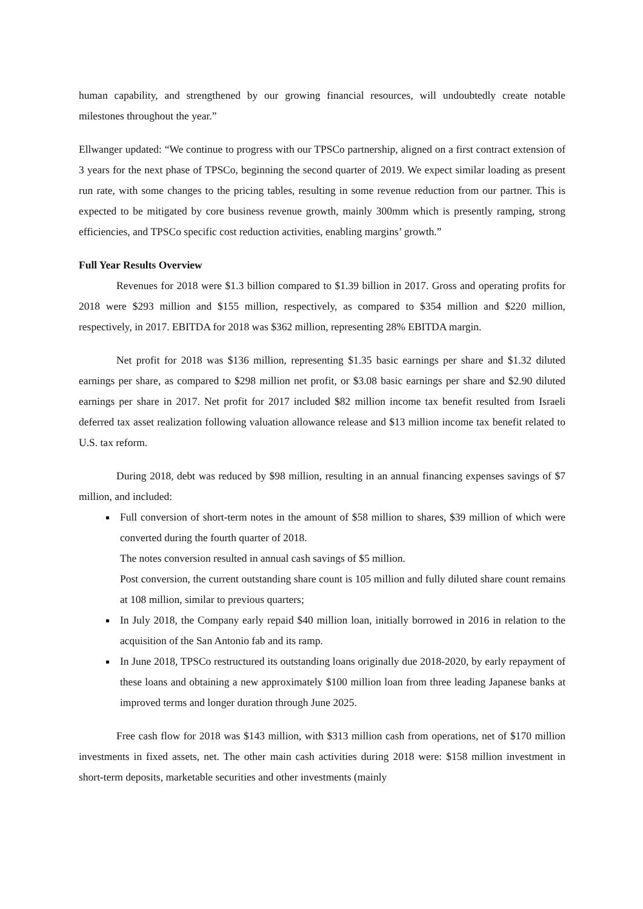human capability, and strengthened by our growing financial resources, will undoubtedly create notable milestones throughout the year.”
Ellwanger updated: “We continue to progress with our TPSCo partnership, aligned on a first contract extension of 3 years for the next phase of TPSCo, beginning the second quarter of 2019. We expect similar loading as present run rate, with some changes to the pricing tables, resulting in some revenue reduction from our partner. This is expected to be mitigated by core business revenue growth, mainly 300mm which is presently ramping, strong efficiencies, and TPSCo specific cost reduction activities, enabling margins’ growth.”
Full Year Results Overview
Revenues for 2018 were $1.3 billion compared to $1.39 billion in 2017. Gross and operating profits for 2018 were $293 million and $155 million, respectively, as compared to $354 million and $220 million, respectively, in 2017. EBITDA for 2018 was $362 million, representing 28% EBITDA margin.
Net profit for 2018 was $136 million, representing $1.35 basic earnings per share and $1.32 diluted earnings per share, as compared to $298 million net profit, or $3.08 basic earnings per share and $2.90 diluted earnings per share in 2017. Net profit for 2017 included $82 million income tax benefit resulted from Israeli deferred tax asset realization following valuation allowance release and $13 million income tax benefit related to U.S. tax reform.
During 2018, debt was reduced by $98 million, resulting in an annual financing expenses savings of $7 million, and included:
Full conversion of short-term notes in the amount of $58 million to shares, $39 million of which were converted during the fourth quarter of 2018.
The notes conversion resulted in annual cash savings of $5 million.
Post conversion, the current outstanding share count is 105 million and fully diluted share count remains at 108 million, similar to previous quarters;
In July 2018, the Company early repaid $40 million loan, initially borrowed in 2016 in relation to the acquisition of the San Antonio fab and its ramp.
In June 2018, TPSCo restructured its outstanding loans originally due 2018-2020, by early repayment of these loans and obtaining a new approximately $100 million loan from three leading Japanese banks at improved terms and longer duration through June 2025.
Free cash flow for 2018 was $143 million, with $313 million cash from operations, net of $170 million investments in fixed assets, net. The other main cash activities during 2018 were: $158 million investment in short-term deposits, marketable securities and other investments (mainly